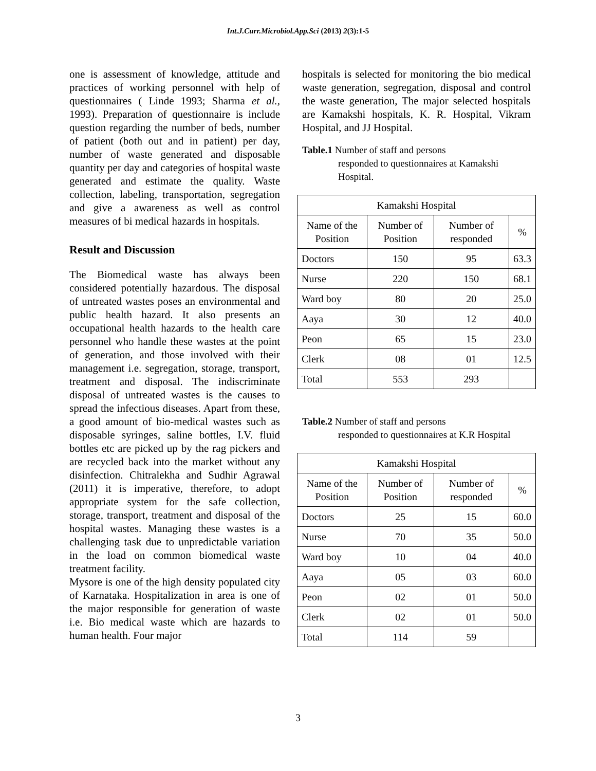Int.J.Curr.Microbiol.App.Sci (2013) 2(3):1-5
one is assessment of knowledge, attitude and practices of working personnel with help of questionnaires ( Linde 1993; Sharma et al., 1993). Preparation of questionnaire is include question regarding the number of beds, number of patient (both out and in patient) per day, number of waste generated and disposable quantity per day and categories of hospital waste generated and estimate the quality. Waste collection, labeling, transportation, segregation and give a awareness as well as control measures of bi medical hazards in hospitals.
Result and Discussion
The Biomedical waste has always been considered potentially hazardous. The disposal of untreated wastes poses an environmental and public health hazard. It also presents an occupational health hazards to the health care personnel who handle these wastes at the point of generation, and those involved with their management i.e. segregation, storage, transport, treatment and disposal. The indiscriminate disposal of untreated wastes is the causes to spread the infectious diseases. Apart from these, a good amount of bio-medical wastes such as disposable syringes, saline bottles, I.V. fluid bottles etc are picked up by the rag pickers and are recycled back into the market without any disinfection. Chitralekha and Sudhir Agrawal (2011) it is imperative, therefore, to adopt appropriate system for the safe collection, storage, transport, treatment and disposal of the hospital wastes. Managing these wastes is a challenging task due to unpredictable variation in the load on common biomedical waste treatment facility.
Mysore is one of the high density populated city of Karnataka. Hospitalization in area is one of the major responsible for generation of waste i.e. Bio medical waste which are hazards to human health. Four major
hospitals is selected for monitoring the bio medical waste generation, segregation, disposal and control the waste generation, The major selected hospitals are Kamakshi hospitals, K. R. Hospital, Vikram Hospital, and JJ Hospital.
Table.1 Number of staff and persons
responded to questionnaires at Kamakshi Hospital.
| Kamakshi Hospital | | | |
| Name of the Position | Number of Position | Number of responded | % |
| Doctors | 150 | 95 | 63.3 |
| Nurse | 220 | 150 | 68.1 |
| Ward boy | 80 | 20 | 25.0 |
| Aaya | 30 | 12 | 40.0 |
| Peon | 65 | 15 | 23.0 |
| Clerk | 08 | 01 | 12.5 |
| Total | 553 | 293 | |
Table.2 Number of staff and persons
responded to questionnaires at K.R Hospital
| Kamakshi Hospital | | | |
| Name of the Position | Number of Position | Number of responded | % |
| Doctors | 25 | 15 | 60.0 |
| Nurse | 70 | 35 | 50.0 |
| Ward boy | 10 | 04 | 40.0 |
| Aaya | 05 | 03 | 60.0 |
| Peon | 02 | 01 | 50.0 |
| Clerk | 02 | 01 | 50.0 |
| Total | 114 | 59 | |
3